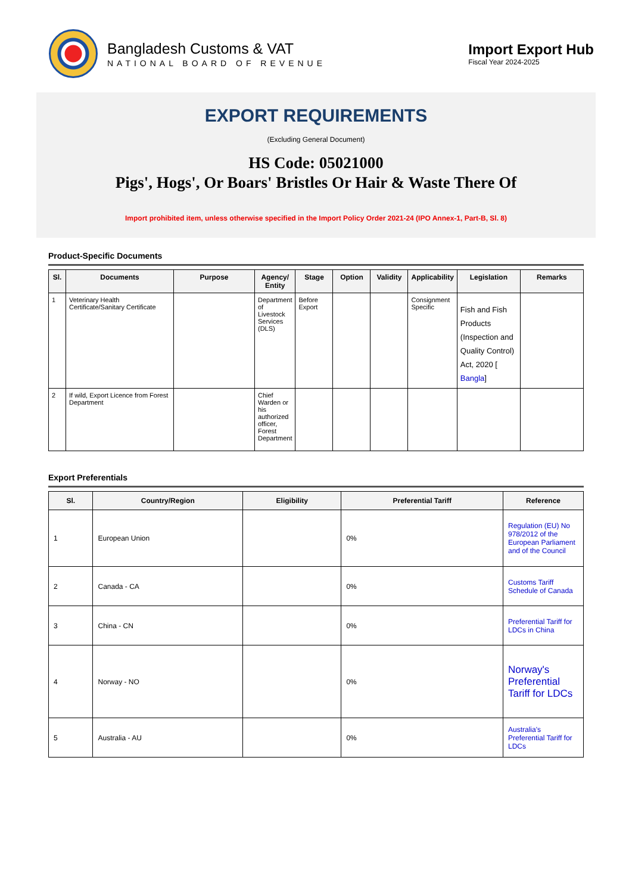Bangladesh Customs & VAT
NATIONAL BOARD OF REVENUE
Import Export Hub
Fiscal Year 2024-2025
EXPORT REQUIREMENTS
(Excluding General Document)
HS Code: 05021000
Pigs', Hogs', Or Boars' Bristles Or Hair & Waste There Of
Import prohibited item, unless otherwise specified in the Import Policy Order 2021-24 (IPO Annex-1, Part-B, Sl. 8)
Product-Specific Documents
| Sl. | Documents | Purpose | Agency/ Entity | Stage | Option | Validity | Applicability | Legislation | Remarks |
| --- | --- | --- | --- | --- | --- | --- | --- | --- | --- |
| 1 | Veterinary Health Certificate/Sanitary Certificate | | Department of Livestock Services (DLS) | Before Export | | | Consignment Specific | Fish and Fish Products (Inspection and Quality Control) Act, 2020 [ Bangla ] | |
| 2 | If wild, Export Licence from Forest Department | | Chief Warden or his authorized officer, Forest Department | | | | | | |
Export Preferentials
| Sl. | Country/Region | Eligibility | Preferential Tariff | Reference |
| --- | --- | --- | --- | --- |
| 1 | European Union | | 0% | Regulation (EU) No 978/2012 of the European Parliament and of the Council |
| 2 | Canada - CA | | 0% | Customs Tariff Schedule of Canada |
| 3 | China - CN | | 0% | Preferential Tariff for LDCs in China |
| 4 | Norway - NO | | 0% | Norway's Preferential Tariff for LDCs |
| 5 | Australia - AU | | 0% | Australia's Preferential Tariff for LDCs |